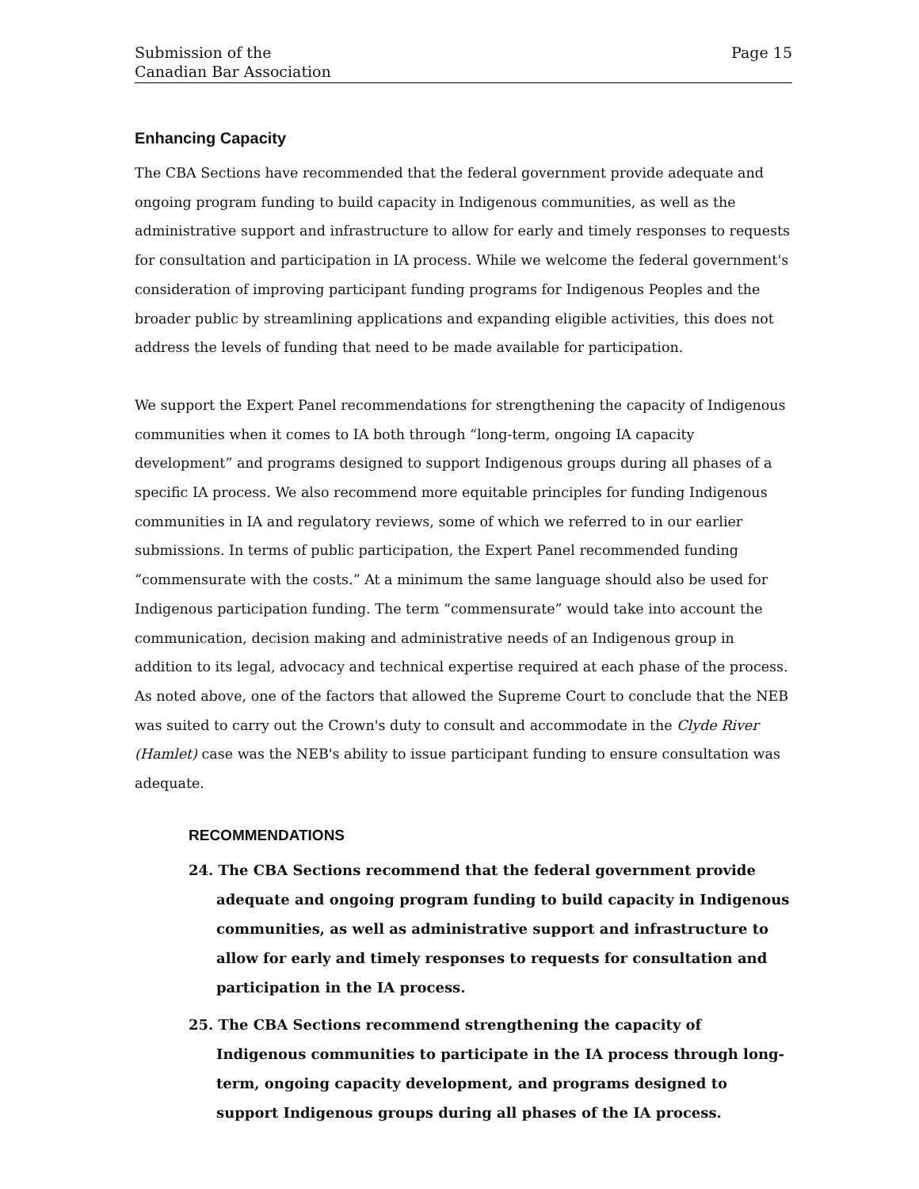Submission of the
Canadian Bar Association
Page 15
Enhancing Capacity
The CBA Sections have recommended that the federal government provide adequate and ongoing program funding to build capacity in Indigenous communities, as well as the administrative support and infrastructure to allow for early and timely responses to requests for consultation and participation in IA process. While we welcome the federal government's consideration of improving participant funding programs for Indigenous Peoples and the broader public by streamlining applications and expanding eligible activities, this does not address the levels of funding that need to be made available for participation.
We support the Expert Panel recommendations for strengthening the capacity of Indigenous communities when it comes to IA both through “long-term, ongoing IA capacity development” and programs designed to support Indigenous groups during all phases of a specific IA process. We also recommend more equitable principles for funding Indigenous communities in IA and regulatory reviews, some of which we referred to in our earlier submissions. In terms of public participation, the Expert Panel recommended funding “commensurate with the costs.” At a minimum the same language should also be used for Indigenous participation funding. The term “commensurate” would take into account the communication, decision making and administrative needs of an Indigenous group in addition to its legal, advocacy and technical expertise required at each phase of the process. As noted above, one of the factors that allowed the Supreme Court to conclude that the NEB was suited to carry out the Crown's duty to consult and accommodate in the Clyde River (Hamlet) case was the NEB's ability to issue participant funding to ensure consultation was adequate.
RECOMMENDATIONS
24. The CBA Sections recommend that the federal government provide adequate and ongoing program funding to build capacity in Indigenous communities, as well as administrative support and infrastructure to allow for early and timely responses to requests for consultation and participation in the IA process.
25. The CBA Sections recommend strengthening the capacity of Indigenous communities to participate in the IA process through long-term, ongoing capacity development, and programs designed to support Indigenous groups during all phases of the IA process.